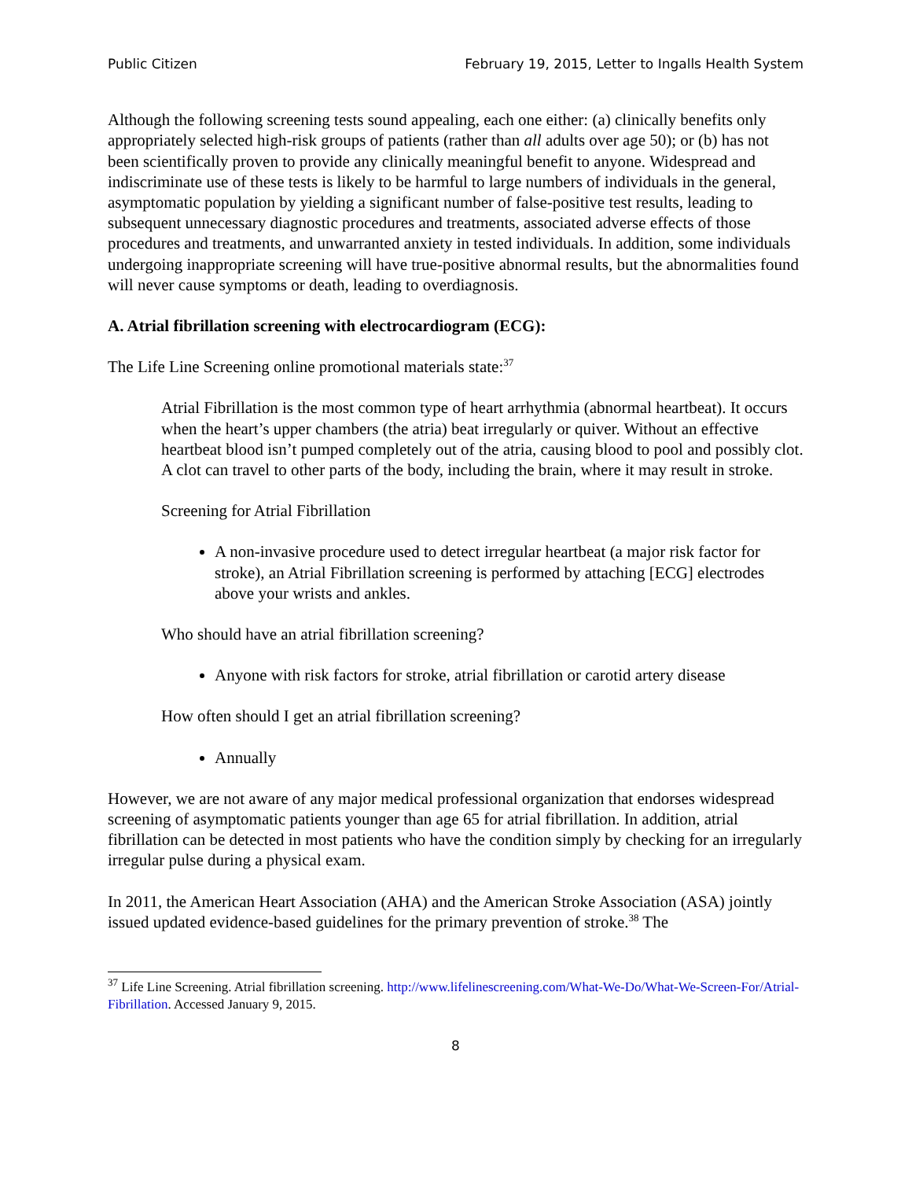Public Citizen February 19, 2015, Letter to Ingalls Health System
Although the following screening tests sound appealing, each one either: (a) clinically benefits only appropriately selected high-risk groups of patients (rather than all adults over age 50); or (b) has not been scientifically proven to provide any clinically meaningful benefit to anyone. Widespread and indiscriminate use of these tests is likely to be harmful to large numbers of individuals in the general, asymptomatic population by yielding a significant number of false-positive test results, leading to subsequent unnecessary diagnostic procedures and treatments, associated adverse effects of those procedures and treatments, and unwarranted anxiety in tested individuals. In addition, some individuals undergoing inappropriate screening will have true-positive abnormal results, but the abnormalities found will never cause symptoms or death, leading to overdiagnosis.
A. Atrial fibrillation screening with electrocardiogram (ECG):
The Life Line Screening online promotional materials state:<sup>37</sup>
Atrial Fibrillation is the most common type of heart arrhythmia (abnormal heartbeat). It occurs when the heart’s upper chambers (the atria) beat irregularly or quiver. Without an effective heartbeat blood isn’t pumped completely out of the atria, causing blood to pool and possibly clot. A clot can travel to other parts of the body, including the brain, where it may result in stroke.
Screening for Atrial Fibrillation
A non-invasive procedure used to detect irregular heartbeat (a major risk factor for stroke), an Atrial Fibrillation screening is performed by attaching [ECG] electrodes above your wrists and ankles.
Who should have an atrial fibrillation screening?
Anyone with risk factors for stroke, atrial fibrillation or carotid artery disease
How often should I get an atrial fibrillation screening?
Annually
However, we are not aware of any major medical professional organization that endorses widespread screening of asymptomatic patients younger than age 65 for atrial fibrillation. In addition, atrial fibrillation can be detected in most patients who have the condition simply by checking for an irregularly irregular pulse during a physical exam.
In 2011, the American Heart Association (AHA) and the American Stroke Association (ASA) jointly issued updated evidence-based guidelines for the primary prevention of stroke.<sup>38</sup> The
<sup>37</sup> Life Line Screening. Atrial fibrillation screening. http://www.lifelinescreening.com/What-We-Do/What-We-Screen-For/Atrial-Fibrillation. Accessed January 9, 2015.
8